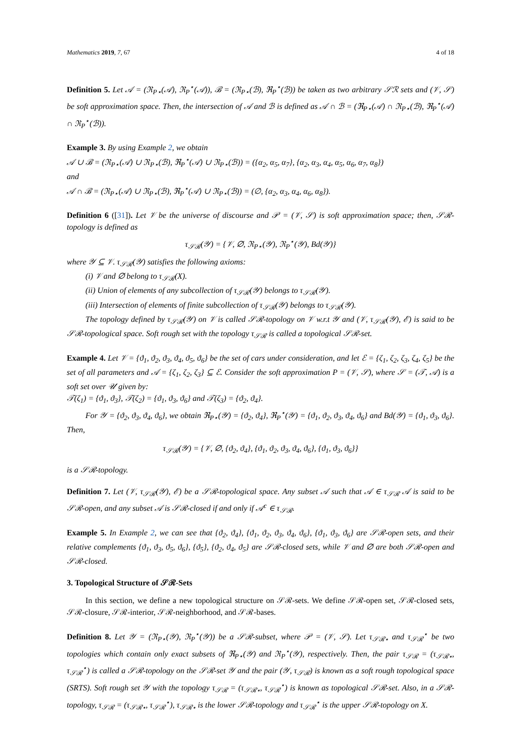Mathematics 2019, 7, 67 4 of 18
Definition 5. Let 𝒜 = (ℜ<sub>P⋆</sub>(𝒜), ℜ<sub>P</sub><sup>⋆</sup>(𝒜)), ℬ = (ℜ<sub>P⋆</sub>(ℬ), ℜ<sub>P</sub><sup>⋆</sup>(ℬ)) be taken as two arbitrary 𝒮ℛ sets and (𝒱, 𝒮) be soft approximation space. Then, the intersection of 𝒜 and ℬ is defined as 𝒜 ∩ ℬ = (ℜ<sub>P⋆</sub>(𝒜) ∩ ℜ<sub>P⋆</sub>(ℬ), ℜ<sub>P</sub><sup>⋆</sup>(𝒜) ∩ ℜ<sub>P</sub><sup>⋆</sup>(ℬ)).
Example 3. By using Example 2, we obtain
𝒜 ∪ ℬ = (ℜ<sub>P⋆</sub>(𝒜) ∪ ℜ<sub>P⋆</sub>(ℬ), ℜ<sub>P</sub><sup>⋆</sup>(𝒜) ∪ ℜ<sub>P⋆</sub>(ℬ)) = ({α<sub>2</sub>, α<sub>5</sub>, α<sub>7</sub>}, {α<sub>2</sub>, α<sub>3</sub>, α<sub>4</sub>, α<sub>5</sub>, α<sub>6</sub>, α<sub>7</sub>, α<sub>8</sub>})
and
𝒜 ∩ ℬ = (ℜ<sub>P⋆</sub>(𝒜) ∪ ℜ<sub>P⋆</sub>(ℬ), ℜ<sub>P</sub><sup>⋆</sup>(𝒜) ∪ ℜ<sub>P⋆</sub>(ℬ)) = (∅, {α<sub>2</sub>, α<sub>3</sub>, α<sub>4</sub>, α<sub>6</sub>, α<sub>8</sub>}).
Definition 6 ([31]). Let 𝒱 be the universe of discourse and 𝒫 = (𝒱, 𝒮) is soft approximation space; then, 𝒮ℛ-topology is defined as
τ<sub>𝒮ℛ</sub>(𝒴) = {𝒱, ∅, ℜ<sub>P⋆</sub>(𝒴), ℜ<sub>P</sub><sup>⋆</sup>(𝒴), Bd(𝒴)}
where 𝒴 ⊆ 𝒱. τ<sub>𝒮ℛ</sub>(𝒴) satisfies the following axioms:
(i) 𝒱 and ∅ belong to τ<sub>𝒮ℛ</sub>(X).
(ii) Union of elements of any subcollection of τ<sub>𝒮ℛ</sub>(𝒴) belongs to τ<sub>𝒮ℛ</sub>(𝒴).
(iii) Intersection of elements of finite subcollection of τ<sub>𝒮ℛ</sub>(𝒴) belongs to τ<sub>𝒮ℛ</sub>(𝒴).
The topology defined by τ<sub>𝒮ℛ</sub>(𝒴) on 𝒱 is called 𝒮ℛ-topology on 𝒱 w.r.t 𝒴 and (𝒱, τ<sub>𝒮ℛ</sub>(𝒴), ℰ) is said to be 𝒮ℛ-topological space. Soft rough set with the topology τ<sub>𝒮ℛ</sub> is called a topological 𝒮ℛ-set.
Example 4. Let 𝒱 = {ϑ<sub>1</sub>, ϑ<sub>2</sub>, ϑ<sub>3</sub>, ϑ<sub>4</sub>, ϑ<sub>5</sub>, ϑ<sub>6</sub>} be the set of cars under consideration, and let ℰ = {ζ<sub>1</sub>, ζ<sub>2</sub>, ζ<sub>3</sub>, ζ<sub>4</sub>, ζ<sub>5</sub>} be the set of all parameters and 𝒜 = {ζ<sub>1</sub>, ζ<sub>2</sub>, ζ<sub>3</sub>} ⊆ ℰ. Consider the soft approximation P = (𝒱, 𝒮), where 𝒮 = (𝒯, 𝒜) is a soft set over 𝒰 given by:
𝒯(ζ<sub>1</sub>) = {ϑ<sub>1</sub>, ϑ<sub>3</sub>}, 𝒯(ζ<sub>2</sub>) = {ϑ<sub>1</sub>, ϑ<sub>3</sub>, ϑ<sub>6</sub>} and 𝒯(ζ<sub>3</sub>) = {ϑ<sub>2</sub>, ϑ<sub>4</sub>}.
For 𝒴 = {ϑ<sub>2</sub>, ϑ<sub>3</sub>, ϑ<sub>4</sub>, ϑ<sub>6</sub>}, we obtain ℜ<sub>P⋆</sub>(𝒴) = {ϑ<sub>2</sub>, ϑ<sub>4</sub>}, ℜ<sub>P</sub><sup>⋆</sup>(𝒴) = {ϑ<sub>1</sub>, ϑ<sub>2</sub>, ϑ<sub>3</sub>, ϑ<sub>4</sub>, ϑ<sub>6</sub>} and Bd(𝒴) = {ϑ<sub>1</sub>, ϑ<sub>3</sub>, ϑ<sub>6</sub>}. Then,
τ<sub>𝒮ℛ</sub>(𝒴) = {𝒱, ∅, {ϑ<sub>2</sub>, ϑ<sub>4</sub>}, {ϑ<sub>1</sub>, ϑ<sub>2</sub>, ϑ<sub>3</sub>, ϑ<sub>4</sub>, ϑ<sub>6</sub>}, {ϑ<sub>1</sub>, ϑ<sub>3</sub>, ϑ<sub>6</sub>}}
is a 𝒮ℛ-topology.
Definition 7. Let (𝒱, τ<sub>𝒮ℛ</sub>(𝒴), ℰ) be a 𝒮ℛ-topological space. Any subset 𝒜 such that 𝒜 ∈ τ<sub>𝒮ℛ</sub> 𝒜 is said to be 𝒮ℛ-open, and any subset 𝒜 is 𝒮ℛ-closed if and only if 𝒜<sup>c</sup> ∈ τ<sub>𝒮ℛ</sub>.
Example 5. In Example 2, we can see that {ϑ<sub>2</sub>, ϑ<sub>4</sub>}, {ϑ<sub>1</sub>, ϑ<sub>2</sub>, ϑ<sub>3</sub>, ϑ<sub>4</sub>, ϑ<sub>6</sub>}, {ϑ<sub>1</sub>, ϑ<sub>3</sub>, ϑ<sub>6</sub>} are 𝒮ℛ-open sets, and their relative complements {ϑ<sub>1</sub>, ϑ<sub>3</sub>, ϑ<sub>5</sub>, ϑ<sub>6</sub>}, {ϑ<sub>5</sub>}, {ϑ<sub>2</sub>, ϑ<sub>4</sub>, ϑ<sub>5</sub>} are 𝒮ℛ-closed sets, while 𝒱 and ∅ are both 𝒮ℛ-open and 𝒮ℛ-closed.
3. Topological Structure of 𝒮ℛ-Sets
In this section, we define a new topological structure on 𝒮ℛ-sets. We define 𝒮ℛ-open set, 𝒮ℛ-closed sets, 𝒮ℛ-closure, 𝒮ℛ-interior, 𝒮ℛ-neighborhood, and 𝒮ℛ-bases.
Definition 8. Let 𝒴 = (ℜ<sub>P⋆</sub>(𝒴), ℜ<sub>P</sub><sup>⋆</sup>(𝒴)) be a 𝒮ℛ-subset, where 𝒫 = (𝒱, 𝒮). Let τ<sub>𝒮ℛ⋆</sub> and τ<sub>𝒮ℛ</sub><sup>⋆</sup> be two topologies which contain only exact subsets of ℜ<sub>P⋆</sub>(𝒴) and ℜ<sub>P</sub><sup>⋆</sup>(𝒴), respectively. Then, the pair τ<sub>𝒮ℛ</sub> = (τ<sub>𝒮ℛ⋆</sub>, τ<sub>𝒮ℛ</sub><sup>⋆</sup>) is called a 𝒮ℛ-topology on the 𝒮ℛ-set 𝒴 and the pair (𝒴, τ<sub>𝒮ℛ</sub>) is known as a soft rough topological space (SRTS). Soft rough set 𝒴 with the topology τ<sub>𝒮ℛ</sub> = (τ<sub>𝒮ℛ⋆</sub>, τ<sub>𝒮ℛ</sub><sup>⋆</sup>) is known as topological 𝒮ℛ-set. Also, in a 𝒮ℛ-topology, τ<sub>𝒮ℛ</sub> = (τ<sub>𝒮ℛ⋆</sub>, τ<sub>𝒮ℛ</sub><sup>⋆</sup>), τ<sub>𝒮ℛ⋆</sub> is the lower 𝒮ℛ-topology and τ<sub>𝒮ℛ</sub><sup>⋆</sup> is the upper 𝒮ℛ-topology on X.